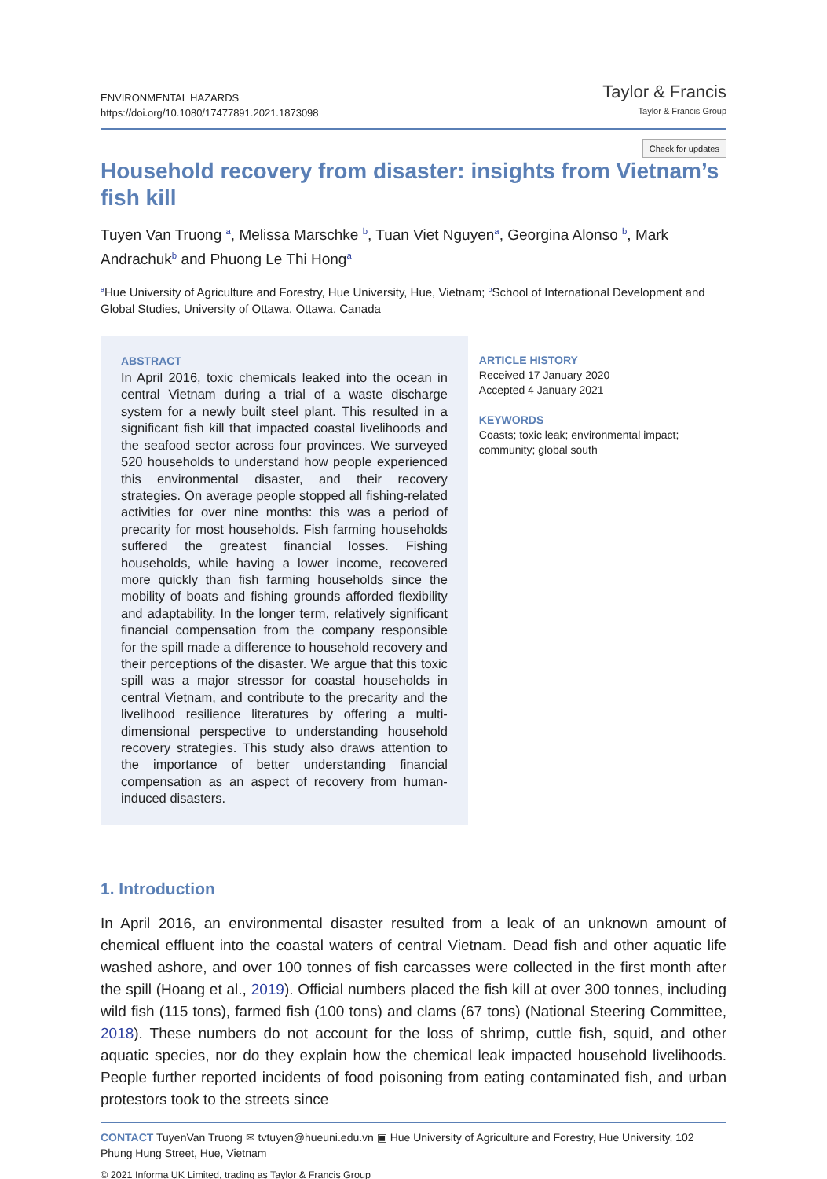ENVIRONMENTAL HAZARDS
https://doi.org/10.1080/17477891.2021.1873098
Taylor & Francis
Taylor & Francis Group
Check for updates
Household recovery from disaster: insights from Vietnam’s fish kill
Tuyen Van Truong <sup>a</sup>, Melissa Marschke <sup>b</sup>, Tuan Viet Nguyen<sup>a</sup>, Georgina Alonso <sup>b</sup>, Mark Andrachuk<sup>b</sup> and Phuong Le Thi Hong<sup>a</sup>
<sup>a</sup> Hue University of Agriculture and Forestry, Hue University, Hue, Vietnam; <sup>b</sup>School of International Development and Global Studies, University of Ottawa, Ottawa, Canada
ABSTRACT
In April 2016, toxic chemicals leaked into the ocean in central Vietnam during a trial of a waste discharge system for a newly built steel plant. This resulted in a significant fish kill that impacted coastal livelihoods and the seafood sector across four provinces. We surveyed 520 households to understand how people experienced this environmental disaster, and their recovery strategies. On average people stopped all fishing-related activities for over nine months: this was a period of precarity for most households. Fish farming households suffered the greatest financial losses. Fishing households, while having a lower income, recovered more quickly than fish farming households since the mobility of boats and fishing grounds afforded flexibility and adaptability. In the longer term, relatively significant financial compensation from the company responsible for the spill made a difference to household recovery and their perceptions of the disaster. We argue that this toxic spill was a major stressor for coastal households in central Vietnam, and contribute to the precarity and the livelihood resilience literatures by offering a multi-dimensional perspective to understanding household recovery strategies. This study also draws attention to the importance of better understanding financial compensation as an aspect of recovery from human-induced disasters.
ARTICLE HISTORY
Received 17 January 2020
Accepted 4 January 2021
KEYWORDS
Coasts; toxic leak; environmental impact; community; global south
1. Introduction
In April 2016, an environmental disaster resulted from a leak of an unknown amount of chemical effluent into the coastal waters of central Vietnam. Dead fish and other aquatic life washed ashore, and over 100 tonnes of fish carcasses were collected in the first month after the spill (Hoang et al., 2019). Official numbers placed the fish kill at over 300 tonnes, including wild fish (115 tons), farmed fish (100 tons) and clams (67 tons) (National Steering Committee, 2018). These numbers do not account for the loss of shrimp, cuttle fish, squid, and other aquatic species, nor do they explain how the chemical leak impacted household livelihoods. People further reported incidents of food poisoning from eating contaminated fish, and urban protestors took to the streets since
CONTACT TuyenVan Truong ✉ tvtuyen@hueuni.edu.vn ▣ Hue University of Agriculture and Forestry, Hue University, 102 Phung Hung Street, Hue, Vietnam
© 2021 Informa UK Limited, trading as Taylor & Francis Group